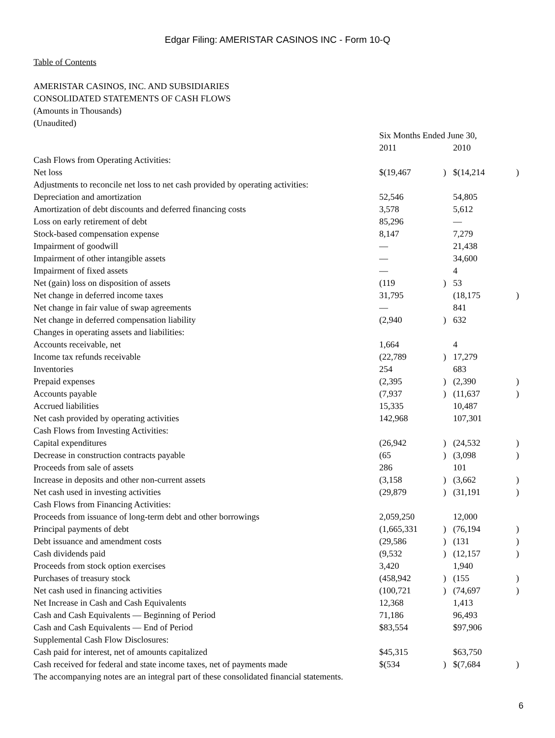Edgar Filing: AMERISTAR CASINOS INC - Form 10-Q
Table of Contents
AMERISTAR CASINOS, INC. AND SUBSIDIARIES
CONSOLIDATED STATEMENTS OF CASH FLOWS
(Amounts in Thousands)
(Unaudited)
| | Six Months Ended June 30, | | | |
| | 2011 | | 2010 | |
| Cash Flows from Operating Activities: | | | | |
| Net loss | $(19,467 | ) | $(14,214 | ) |
| Adjustments to reconcile net loss to net cash provided by operating activities: | | | | |
| Depreciation and amortization | 52,546 | | 54,805 | |
| Amortization of debt discounts and deferred financing costs | 3,578 | | 5,612 | |
| Loss on early retirement of debt | 85,296 | | — | |
| Stock-based compensation expense | 8,147 | | 7,279 | |
| Impairment of goodwill | — | | 21,438 | |
| Impairment of other intangible assets | — | | 34,600 | |
| Impairment of fixed assets | — | | 4 | |
| Net (gain) loss on disposition of assets | (119 | ) | 53 | |
| Net change in deferred income taxes | 31,795 | | (18,175 | ) |
| Net change in fair value of swap agreements | — | | 841 | |
| Net change in deferred compensation liability | (2,940 | ) | 632 | |
| Changes in operating assets and liabilities: | | | | |
| Accounts receivable, net | 1,664 | | 4 | |
| Income tax refunds receivable | (22,789 | ) | 17,279 | |
| Inventories | 254 | | 683 | |
| Prepaid expenses | (2,395 | ) | (2,390 | ) |
| Accounts payable | (7,937 | ) | (11,637 | ) |
| Accrued liabilities | 15,335 | | 10,487 | |
| Net cash provided by operating activities | 142,968 | | 107,301 | |
| Cash Flows from Investing Activities: | | | | |
| Capital expenditures | (26,942 | ) | (24,532 | ) |
| Decrease in construction contracts payable | (65 | ) | (3,098 | ) |
| Proceeds from sale of assets | 286 | | 101 | |
| Increase in deposits and other non-current assets | (3,158 | ) | (3,662 | ) |
| Net cash used in investing activities | (29,879 | ) | (31,191 | ) |
| Cash Flows from Financing Activities: | | | | |
| Proceeds from issuance of long-term debt and other borrowings | 2,059,250 | | 12,000 | |
| Principal payments of debt | (1,665,331 | ) | (76,194 | ) |
| Debt issuance and amendment costs | (29,586 | ) | (131 | ) |
| Cash dividends paid | (9,532 | ) | (12,157 | ) |
| Proceeds from stock option exercises | 3,420 | | 1,940 | |
| Purchases of treasury stock | (458,942 | ) | (155 | ) |
| Net cash used in financing activities | (100,721 | ) | (74,697 | ) |
| Net Increase in Cash and Cash Equivalents | 12,368 | | 1,413 | |
| Cash and Cash Equivalents — Beginning of Period | 71,186 | | 96,493 | |
| Cash and Cash Equivalents — End of Period | $83,554 | | $97,906 | |
| Supplemental Cash Flow Disclosures: | | | | |
| Cash paid for interest, net of amounts capitalized | $45,315 | | $63,750 | |
| Cash received for federal and state income taxes, net of payments made | $(534 | ) | $(7,684 | ) |
| The accompanying notes are an integral part of these consolidated financial statements. | | | | |
6